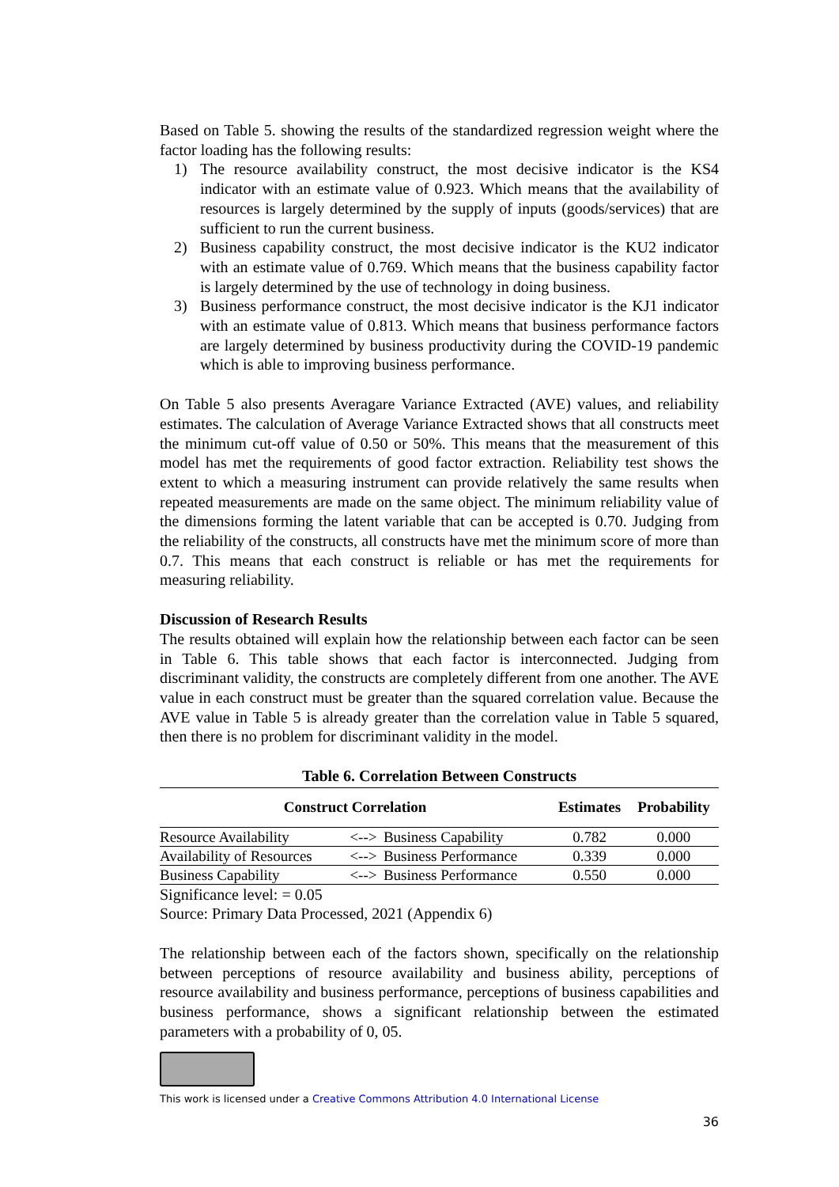Based on Table 5. showing the results of the standardized regression weight where the factor loading has the following results:
1) The resource availability construct, the most decisive indicator is the KS4 indicator with an estimate value of 0.923. Which means that the availability of resources is largely determined by the supply of inputs (goods/services) that are sufficient to run the current business.
2) Business capability construct, the most decisive indicator is the KU2 indicator with an estimate value of 0.769. Which means that the business capability factor is largely determined by the use of technology in doing business.
3) Business performance construct, the most decisive indicator is the KJ1 indicator with an estimate value of 0.813. Which means that business performance factors are largely determined by business productivity during the COVID-19 pandemic which is able to improving business performance.
On Table 5 also presents Averagare Variance Extracted (AVE) values, and reliability estimates. The calculation of Average Variance Extracted shows that all constructs meet the minimum cut-off value of 0.50 or 50%. This means that the measurement of this model has met the requirements of good factor extraction. Reliability test shows the extent to which a measuring instrument can provide relatively the same results when repeated measurements are made on the same object. The minimum reliability value of the dimensions forming the latent variable that can be accepted is 0.70. Judging from the reliability of the constructs, all constructs have met the minimum score of more than 0.7. This means that each construct is reliable or has met the requirements for measuring reliability.
Discussion of Research Results
The results obtained will explain how the relationship between each factor can be seen in Table 6. This table shows that each factor is interconnected. Judging from discriminant validity, the constructs are completely different from one another. The AVE value in each construct must be greater than the squared correlation value. Because the AVE value in Table 5 is already greater than the correlation value in Table 5 squared, then there is no problem for discriminant validity in the model.
Table 6. Correlation Between Constructs
| Construct Correlation | | | Estimates | Probability |
| --- | --- | --- | --- | --- |
| Resource Availability | <--> | Business Capability | 0.782 | 0.000 |
| Availability of Resources | <--> | Business Performance | 0.339 | 0.000 |
| Business Capability | <--> | Business Performance | 0.550 | 0.000 |
Significance level: = 0.05
Source: Primary Data Processed, 2021 (Appendix 6)
The relationship between each of the factors shown, specifically on the relationship between perceptions of resource availability and business ability, perceptions of resource availability and business performance, perceptions of business capabilities and business performance, shows a significant relationship between the estimated parameters with a probability of 0, 05.
This work is licensed under a Creative Commons Attribution 4.0 International License
36